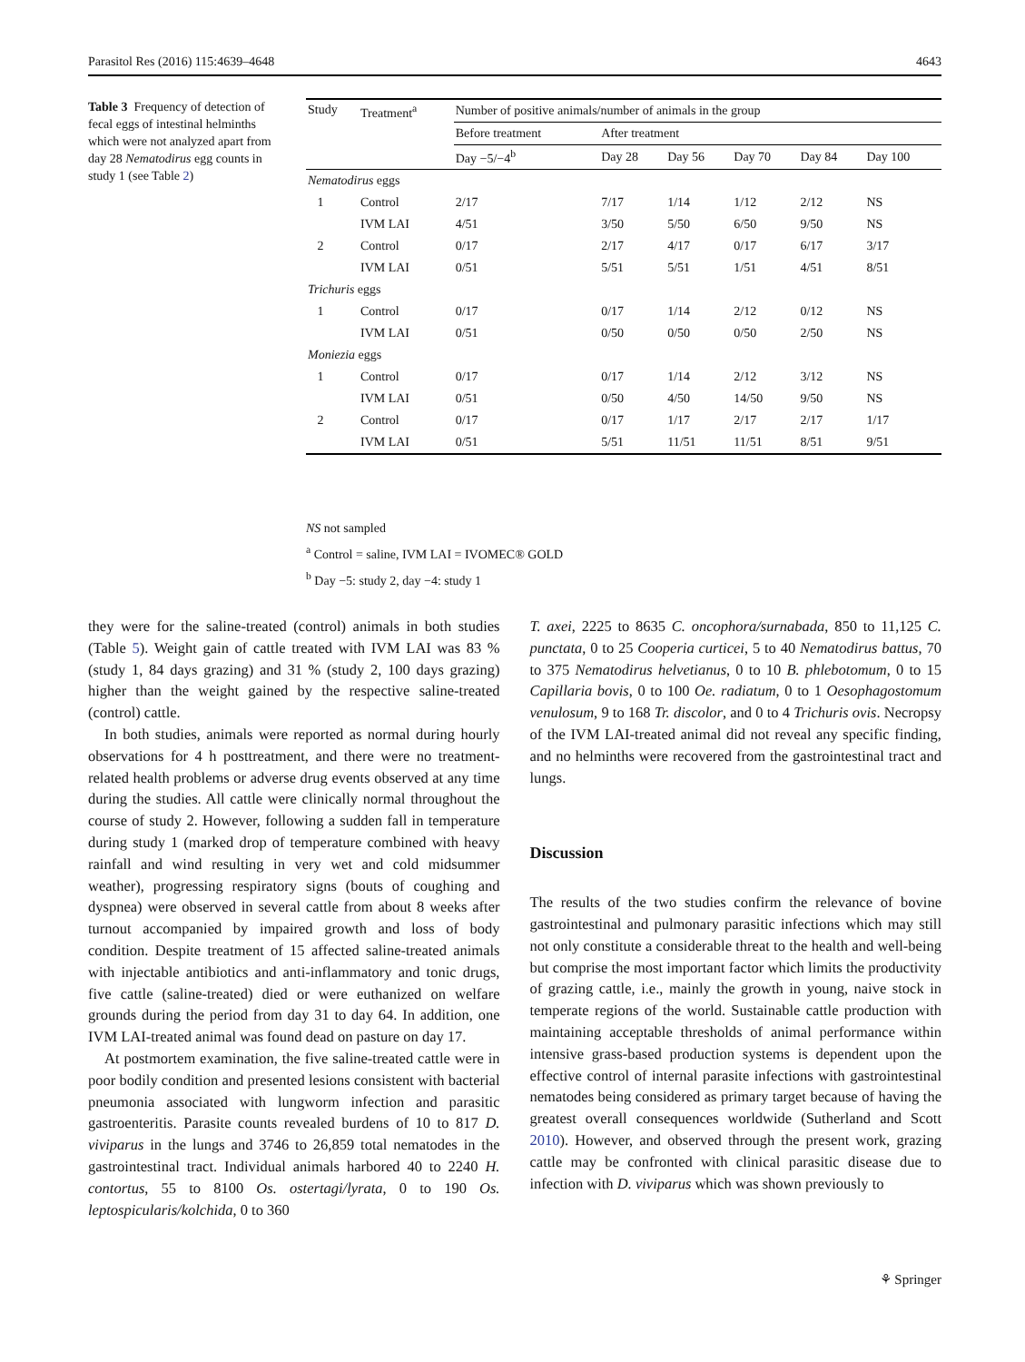Parasitol Res (2016) 115:4639–4648 4643
Table 3 Frequency of detection of fecal eggs of intestinal helminths which were not analyzed apart from day 28 Nematodirus egg counts in study 1 (see Table 2)
| Study | Treatment<sup>a</sup> | Number of positive animals/number of animals in the group | | | | | |
| --- | --- | --- | --- | --- | --- | --- | --- |
| | | Before treatment | After treatment | | | | |
| | | Day −5/−4<sup>b</sup> | Day 28 | Day 56 | Day 70 | Day 84 | Day 100 |
| Nematodirus eggs | | | | | | | |
| 1 | Control | 2/17 | 7/17 | 1/14 | 1/12 | 2/12 | NS |
| | IVM LAI | 4/51 | 3/50 | 5/50 | 6/50 | 9/50 | NS |
| 2 | Control | 0/17 | 2/17 | 4/17 | 0/17 | 6/17 | 3/17 |
| | IVM LAI | 0/51 | 5/51 | 5/51 | 1/51 | 4/51 | 8/51 |
| Trichuris eggs | | | | | | | |
| 1 | Control | 0/17 | 0/17 | 1/14 | 2/12 | 0/12 | NS |
| | IVM LAI | 0/51 | 0/50 | 0/50 | 0/50 | 2/50 | NS |
| Moniezia eggs | | | | | | | |
| 1 | Control | 0/17 | 0/17 | 1/14 | 2/12 | 3/12 | NS |
| | IVM LAI | 0/51 | 0/50 | 4/50 | 14/50 | 9/50 | NS |
| 2 | Control | 0/17 | 0/17 | 1/17 | 2/17 | 2/17 | 1/17 |
| | IVM LAI | 0/51 | 5/51 | 11/51 | 11/51 | 8/51 | 9/51 |
NS not sampled
<sup>a</sup> Control = saline, IVM LAI = IVOMEC® GOLD
<sup>b</sup> Day −5: study 2, day −4: study 1
they were for the saline-treated (control) animals in both studies (Table 5). Weight gain of cattle treated with IVM LAI was 83 % (study 1, 84 days grazing) and 31 % (study 2, 100 days grazing) higher than the weight gained by the respective saline-treated (control) cattle.
In both studies, animals were reported as normal during hourly observations for 4 h posttreatment, and there were no treatment-related health problems or adverse drug events observed at any time during the studies. All cattle were clinically normal throughout the course of study 2. However, following a sudden fall in temperature during study 1 (marked drop of temperature combined with heavy rainfall and wind resulting in very wet and cold midsummer weather), progressing respiratory signs (bouts of coughing and dyspnea) were observed in several cattle from about 8 weeks after turnout accompanied by impaired growth and loss of body condition. Despite treatment of 15 affected saline-treated animals with injectable antibiotics and anti-inflammatory and tonic drugs, five cattle (saline-treated) died or were euthanized on welfare grounds during the period from day 31 to day 64. In addition, one IVM LAI-treated animal was found dead on pasture on day 17.
At postmortem examination, the five saline-treated cattle were in poor bodily condition and presented lesions consistent with bacterial pneumonia associated with lungworm infection and parasitic gastroenteritis. Parasite counts revealed burdens of 10 to 817 D. viviparus in the lungs and 3746 to 26,859 total nematodes in the gastrointestinal tract. Individual animals harbored 40 to 2240 H. contortus, 55 to 8100 Os. ostertagi/lyrata, 0 to 190 Os. leptospicularis/kolchida, 0 to 360
T. axei, 2225 to 8635 C. oncophora/surnabada, 850 to 11,125 C. punctata, 0 to 25 Cooperia curticei, 5 to 40 Nematodirus battus, 70 to 375 Nematodirus helvetianus, 0 to 10 B. phlebotomum, 0 to 15 Capillaria bovis, 0 to 100 Oe. radiatum, 0 to 1 Oesophagostomum venulosum, 9 to 168 Tr. discolor, and 0 to 4 Trichuris ovis. Necropsy of the IVM LAI-treated animal did not reveal any specific finding, and no helminths were recovered from the gastrointestinal tract and lungs.
Discussion
The results of the two studies confirm the relevance of bovine gastrointestinal and pulmonary parasitic infections which may still not only constitute a considerable threat to the health and well-being but comprise the most important factor which limits the productivity of grazing cattle, i.e., mainly the growth in young, naive stock in temperate regions of the world. Sustainable cattle production with maintaining acceptable thresholds of animal performance within intensive grass-based production systems is dependent upon the effective control of internal parasite infections with gastrointestinal nematodes being considered as primary target because of having the greatest overall consequences worldwide (Sutherland and Scott 2010). However, and observed through the present work, grazing cattle may be confronted with clinical parasitic disease due to infection with D. viviparus which was shown previously to
⚘ Springer